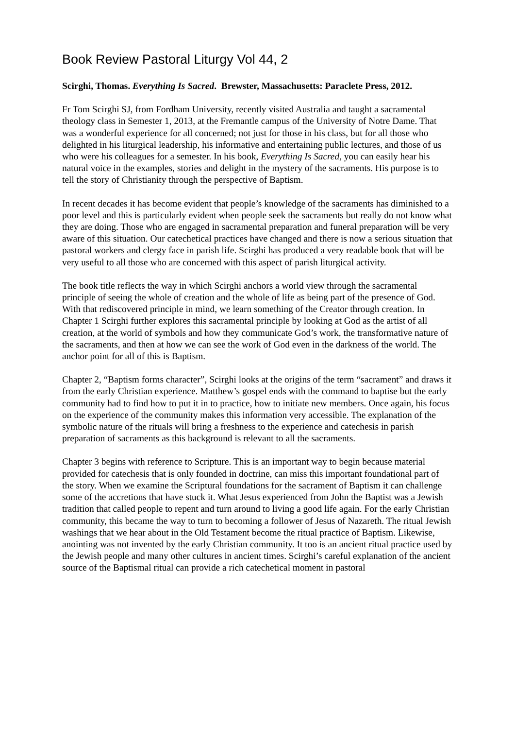Book Review Pastoral Liturgy Vol 44, 2
Scirghi, Thomas. Everything Is Sacred. Brewster, Massachusetts: Paraclete Press, 2012.
Fr Tom Scirghi SJ, from Fordham University, recently visited Australia and taught a sacramental theology class in Semester 1, 2013, at the Fremantle campus of the University of Notre Dame. That was a wonderful experience for all concerned; not just for those in his class, but for all those who delighted in his liturgical leadership, his informative and entertaining public lectures, and those of us who were his colleagues for a semester. In his book, Everything Is Sacred, you can easily hear his natural voice in the examples, stories and delight in the mystery of the sacraments. His purpose is to tell the story of Christianity through the perspective of Baptism.
In recent decades it has become evident that people’s knowledge of the sacraments has diminished to a poor level and this is particularly evident when people seek the sacraments but really do not know what they are doing. Those who are engaged in sacramental preparation and funeral preparation will be very aware of this situation. Our catechetical practices have changed and there is now a serious situation that pastoral workers and clergy face in parish life. Scirghi has produced a very readable book that will be very useful to all those who are concerned with this aspect of parish liturgical activity.
The book title reflects the way in which Scirghi anchors a world view through the sacramental principle of seeing the whole of creation and the whole of life as being part of the presence of God. With that rediscovered principle in mind, we learn something of the Creator through creation. In Chapter 1 Scirghi further explores this sacramental principle by looking at God as the artist of all creation, at the world of symbols and how they communicate God’s work, the transformative nature of the sacraments, and then at how we can see the work of God even in the darkness of the world. The anchor point for all of this is Baptism.
Chapter 2, “Baptism forms character”, Scirghi looks at the origins of the term “sacrament” and draws it from the early Christian experience. Matthew’s gospel ends with the command to baptise but the early community had to find how to put it in to practice, how to initiate new members. Once again, his focus on the experience of the community makes this information very accessible. The explanation of the symbolic nature of the rituals will bring a freshness to the experience and catechesis in parish preparation of sacraments as this background is relevant to all the sacraments.
Chapter 3 begins with reference to Scripture. This is an important way to begin because material provided for catechesis that is only founded in doctrine, can miss this important foundational part of the story. When we examine the Scriptural foundations for the sacrament of Baptism it can challenge some of the accretions that have stuck it. What Jesus experienced from John the Baptist was a Jewish tradition that called people to repent and turn around to living a good life again. For the early Christian community, this became the way to turn to becoming a follower of Jesus of Nazareth. The ritual Jewish washings that we hear about in the Old Testament become the ritual practice of Baptism. Likewise, anointing was not invented by the early Christian community. It too is an ancient ritual practice used by the Jewish people and many other cultures in ancient times. Scirghi’s careful explanation of the ancient source of the Baptismal ritual can provide a rich catechetical moment in pastoral